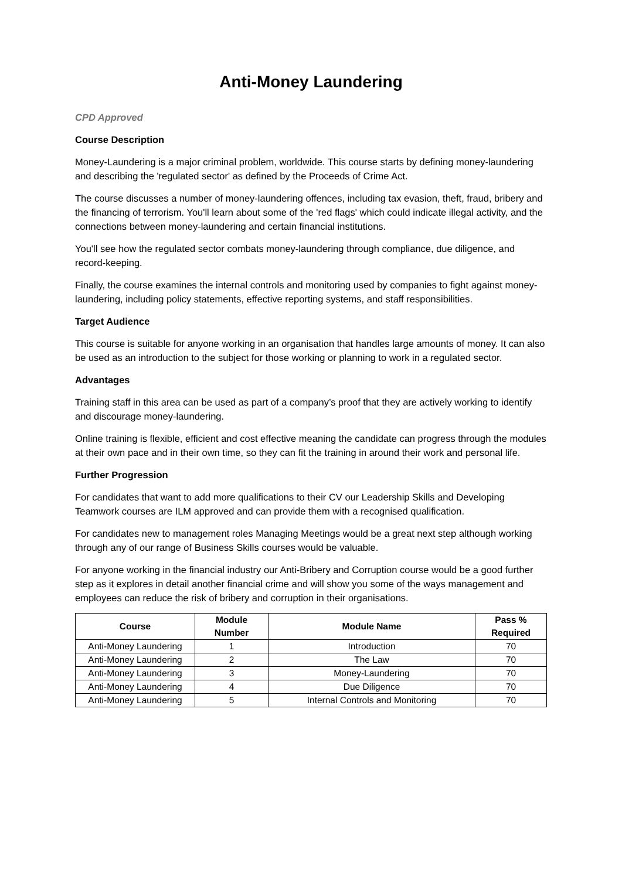Anti-Money Laundering
CPD Approved
Course Description
Money-Laundering is a major criminal problem, worldwide. This course starts by defining money-laundering and describing the 'regulated sector' as defined by the Proceeds of Crime Act.
The course discusses a number of money-laundering offences, including tax evasion, theft, fraud, bribery and the financing of terrorism. You'll learn about some of the 'red flags' which could indicate illegal activity, and the connections between money-laundering and certain financial institutions.
You'll see how the regulated sector combats money-laundering through compliance, due diligence, and record-keeping.
Finally, the course examines the internal controls and monitoring used by companies to fight against money-laundering, including policy statements, effective reporting systems, and staff responsibilities.
Target Audience
This course is suitable for anyone working in an organisation that handles large amounts of money. It can also be used as an introduction to the subject for those working or planning to work in a regulated sector.
Advantages
Training staff in this area can be used as part of a company’s proof that they are actively working to identify and discourage money-laundering.
Online training is flexible, efficient and cost effective meaning the candidate can progress through the modules at their own pace and in their own time, so they can fit the training in around their work and personal life.
Further Progression
For candidates that want to add more qualifications to their CV our Leadership Skills and Developing Teamwork courses are ILM approved and can provide them with a recognised qualification.
For candidates new to management roles Managing Meetings would be a great next step although working through any of our range of Business Skills courses would be valuable.
For anyone working in the financial industry our Anti-Bribery and Corruption course would be a good further step as it explores in detail another financial crime and will show you some of the ways management and employees can reduce the risk of bribery and corruption in their organisations.
| Course | Module Number | Module Name | Pass % Required |
| --- | --- | --- | --- |
| Anti-Money Laundering | 1 | Introduction | 70 |
| Anti-Money Laundering | 2 | The Law | 70 |
| Anti-Money Laundering | 3 | Money-Laundering | 70 |
| Anti-Money Laundering | 4 | Due Diligence | 70 |
| Anti-Money Laundering | 5 | Internal Controls and Monitoring | 70 |